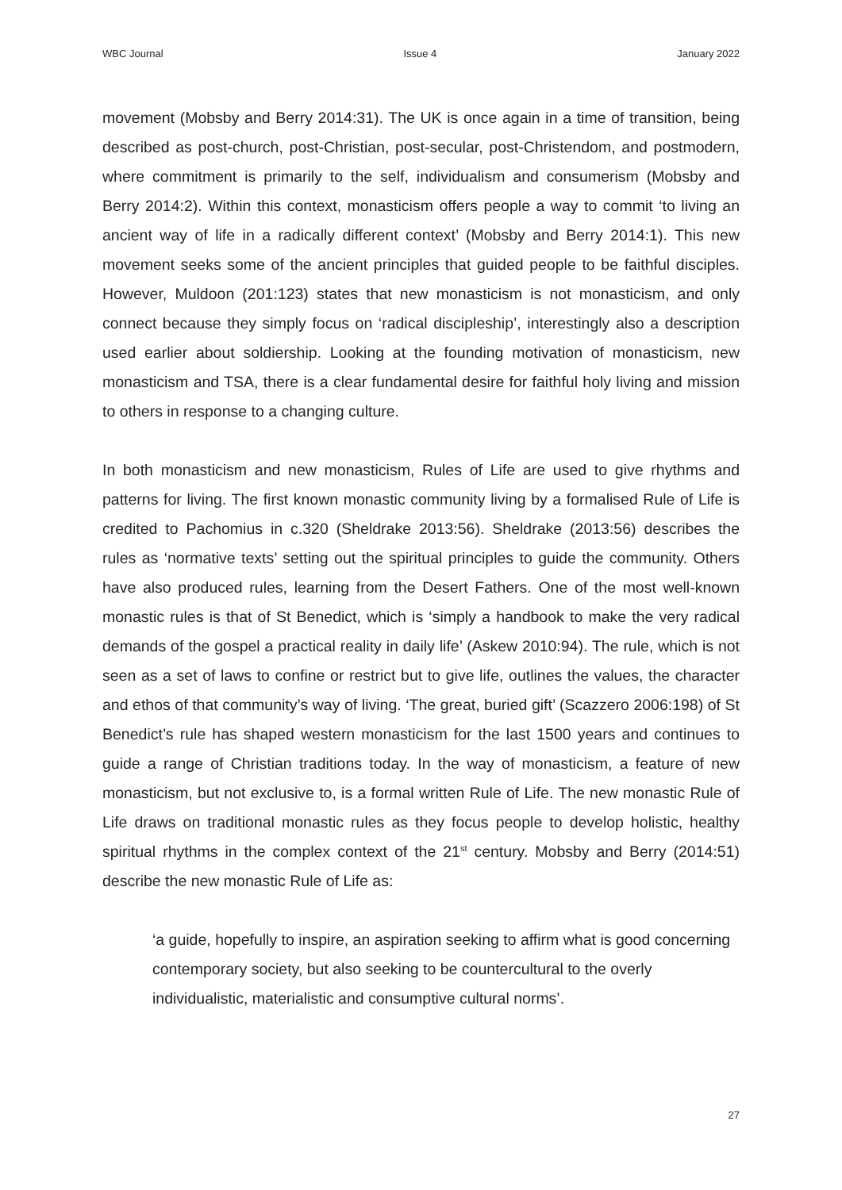WBC Journal Issue 4 January 2022
movement (Mobsby and Berry 2014:31). The UK is once again in a time of transition, being described as post-church, post-Christian, post-secular, post-Christendom, and postmodern, where commitment is primarily to the self, individualism and consumerism (Mobsby and Berry 2014:2). Within this context, monasticism offers people a way to commit ‘to living an ancient way of life in a radically different context’ (Mobsby and Berry 2014:1). This new movement seeks some of the ancient principles that guided people to be faithful disciples. However, Muldoon (201:123) states that new monasticism is not monasticism, and only connect because they simply focus on ‘radical discipleship’, interestingly also a description used earlier about soldiership. Looking at the founding motivation of monasticism, new monasticism and TSA, there is a clear fundamental desire for faithful holy living and mission to others in response to a changing culture.
In both monasticism and new monasticism, Rules of Life are used to give rhythms and patterns for living. The first known monastic community living by a formalised Rule of Life is credited to Pachomius in c.320 (Sheldrake 2013:56). Sheldrake (2013:56) describes the rules as ‘normative texts’ setting out the spiritual principles to guide the community. Others have also produced rules, learning from the Desert Fathers. One of the most well-known monastic rules is that of St Benedict, which is ‘simply a handbook to make the very radical demands of the gospel a practical reality in daily life’ (Askew 2010:94). The rule, which is not seen as a set of laws to confine or restrict but to give life, outlines the values, the character and ethos of that community’s way of living. ‘The great, buried gift’ (Scazzero 2006:198) of St Benedict’s rule has shaped western monasticism for the last 1500 years and continues to guide a range of Christian traditions today. In the way of monasticism, a feature of new monasticism, but not exclusive to, is a formal written Rule of Life. The new monastic Rule of Life draws on traditional monastic rules as they focus people to develop holistic, healthy spiritual rhythms in the complex context of the 21<sup>st</sup> century. Mobsby and Berry (2014:51) describe the new monastic Rule of Life as:
‘a guide, hopefully to inspire, an aspiration seeking to affirm what is good concerning contemporary society, but also seeking to be countercultural to the overly individualistic, materialistic and consumptive cultural norms’.
27